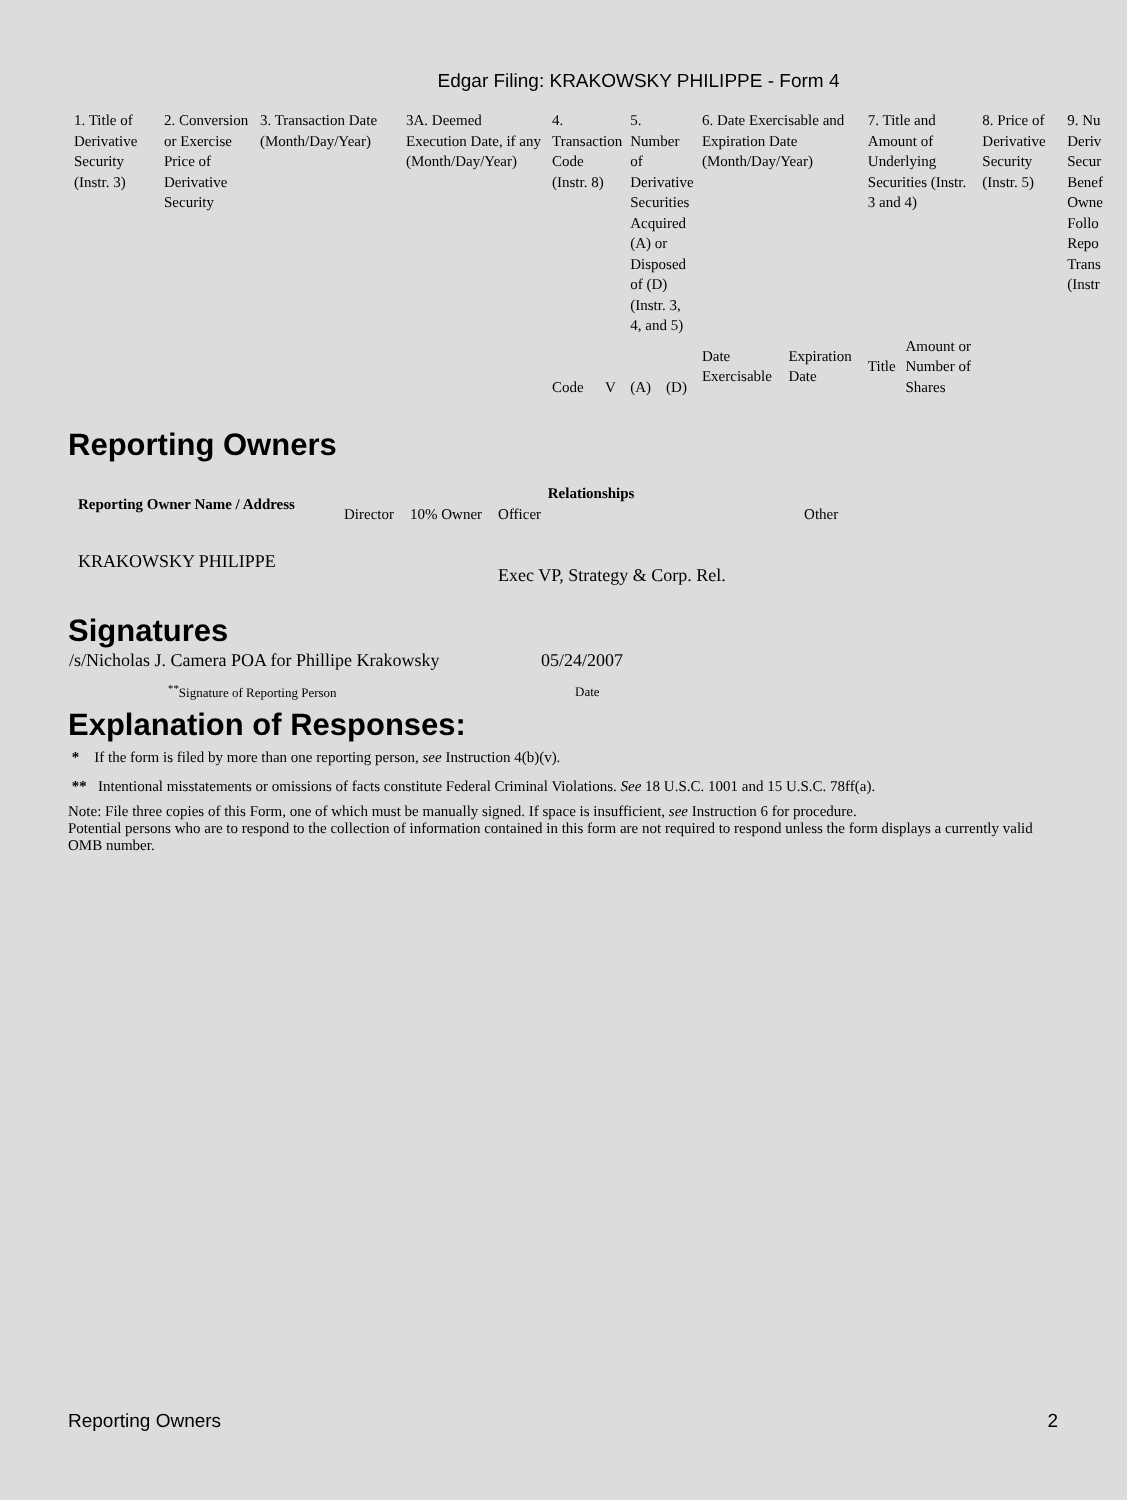Edgar Filing: KRAKOWSKY PHILIPPE - Form 4
| 1. Title of Derivative Security (Instr. 3) | 2. Conversion or Exercise Price of Derivative Security | 3. Transaction Date (Month/Day/Year) | 3A. Deemed Execution Date, if any (Month/Day/Year) | 4. Transaction Code (Instr. 8) | | 5. Number of Derivative Securities Acquired (A) or Disposed of (D) (Instr. 3, 4, and 5) | | 6. Date Exercisable and Expiration Date (Month/Day/Year) | | 7. Title and Amount of Underlying Securities (Instr. 3 and 4) | | 8. Price of Derivative Security (Instr. 5) | 9. Nu Deriv Secur Benef Owne Follo Repo Trans (Instr |
| | | | | Code | V | (A) | (D) | Date Exercisable | Expiration Date | Title | Amount or Number of Shares | | |
Reporting Owners
| Reporting Owner Name / Address | Relationships | | | |
| --- | --- | --- | --- | --- |
| | Director | 10% Owner | Officer | Other |
| KRAKOWSKY PHILIPPE | | | Exec VP, Strategy & Corp. Rel. | |
Signatures
| /s/Nicholas J. Camera POA for Phillipe Krakowsky | 05/24/2007 |
| <sup>**</sup> Signature of Reporting Person | Date |
Explanation of Responses:
* If the form is filed by more than one reporting person, see Instruction 4(b)(v).
** Intentional misstatements or omissions of facts constitute Federal Criminal Violations. See 18 U.S.C. 1001 and 15 U.S.C. 78ff(a).
Note: File three copies of this Form, one of which must be manually signed. If space is insufficient, see Instruction 6 for procedure.
Potential persons who are to respond to the collection of information contained in this form are not required to respond unless the form displays a currently valid OMB number.
Reporting Owners 2